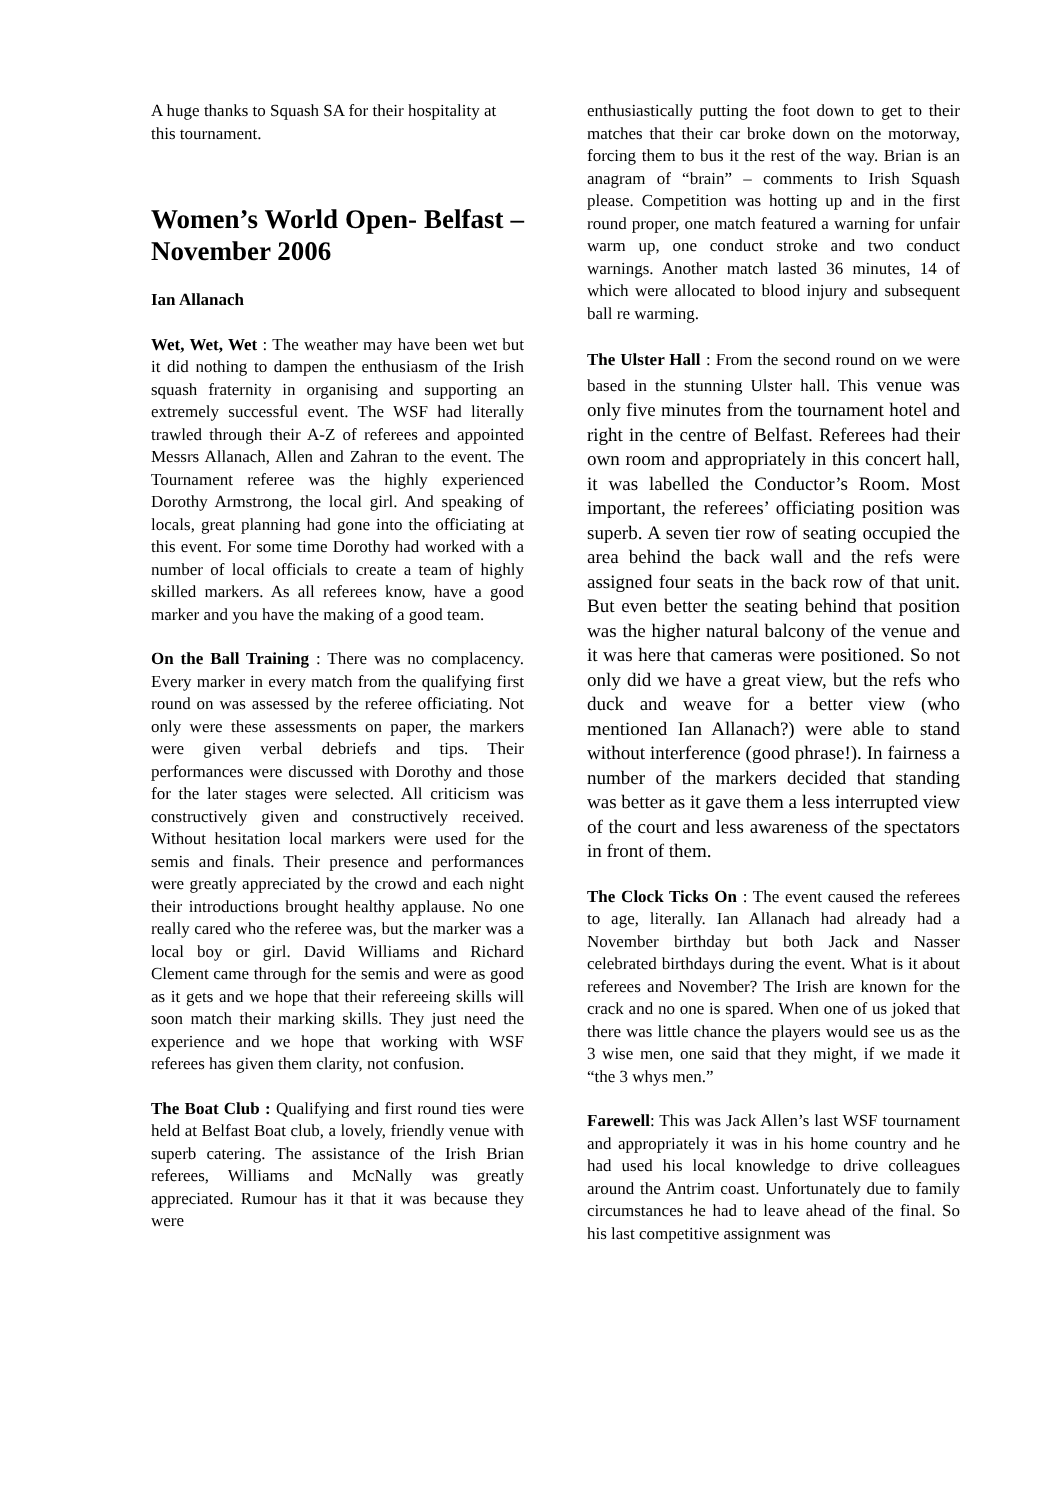A huge thanks to Squash SA for their hospitality at this tournament.
Women’s World Open- Belfast – November 2006
Ian Allanach
Wet, Wet, Wet : The weather may have been wet but it did nothing to dampen the enthusiasm of the Irish squash fraternity in organising and supporting an extremely successful event. The WSF had literally trawled through their A-Z of referees and appointed Messrs Allanach, Allen and Zahran to the event. The Tournament referee was the highly experienced Dorothy Armstrong, the local girl. And speaking of locals, great planning had gone into the officiating at this event. For some time Dorothy had worked with a number of local officials to create a team of highly skilled markers. As all referees know, have a good marker and you have the making of a good team.
On the Ball Training : There was no complacency. Every marker in every match from the qualifying first round on was assessed by the referee officiating. Not only were these assessments on paper, the markers were given verbal debriefs and tips. Their performances were discussed with Dorothy and those for the later stages were selected. All criticism was constructively given and constructively received. Without hesitation local markers were used for the semis and finals. Their presence and performances were greatly appreciated by the crowd and each night their introductions brought healthy applause. No one really cared who the referee was, but the marker was a local boy or girl. David Williams and Richard Clement came through for the semis and were as good as it gets and we hope that their refereeing skills will soon match their marking skills. They just need the experience and we hope that working with WSF referees has given them clarity, not confusion.
The Boat Club : Qualifying and first round ties were held at Belfast Boat club, a lovely, friendly venue with superb catering. The assistance of the Irish Brian referees, Williams and McNally was greatly appreciated. Rumour has it that it was because they were
enthusiastically putting the foot down to get to their matches that their car broke down on the motorway, forcing them to bus it the rest of the way. Brian is an anagram of “brain” – comments to Irish Squash please. Competition was hotting up and in the first round proper, one match featured a warning for unfair warm up, one conduct stroke and two conduct warnings. Another match lasted 36 minutes, 14 of which were allocated to blood injury and subsequent ball re warming.
The Ulster Hall : From the second round on we were based in the stunning Ulster hall. This venue was only five minutes from the tournament hotel and right in the centre of Belfast. Referees had their own room and appropriately in this concert hall, it was labelled the Conductor’s Room. Most important, the referees’ officiating position was superb. A seven tier row of seating occupied the area behind the back wall and the refs were assigned four seats in the back row of that unit. But even better the seating behind that position was the higher natural balcony of the venue and it was here that cameras were positioned. So not only did we have a great view, but the refs who duck and weave for a better view (who mentioned Ian Allanach?) were able to stand without interference (good phrase!). In fairness a number of the markers decided that standing was better as it gave them a less interrupted view of the court and less awareness of the spectators in front of them.
The Clock Ticks On : The event caused the referees to age, literally. Ian Allanach had already had a November birthday but both Jack and Nasser celebrated birthdays during the event. What is it about referees and November? The Irish are known for the crack and no one is spared. When one of us joked that there was little chance the players would see us as the 3 wise men, one said that they might, if we made it “the 3 whys men.”
Farewell: This was Jack Allen’s last WSF tournament and appropriately it was in his home country and he had used his local knowledge to drive colleagues around the Antrim coast. Unfortunately due to family circumstances he had to leave ahead of the final. So his last competitive assignment was